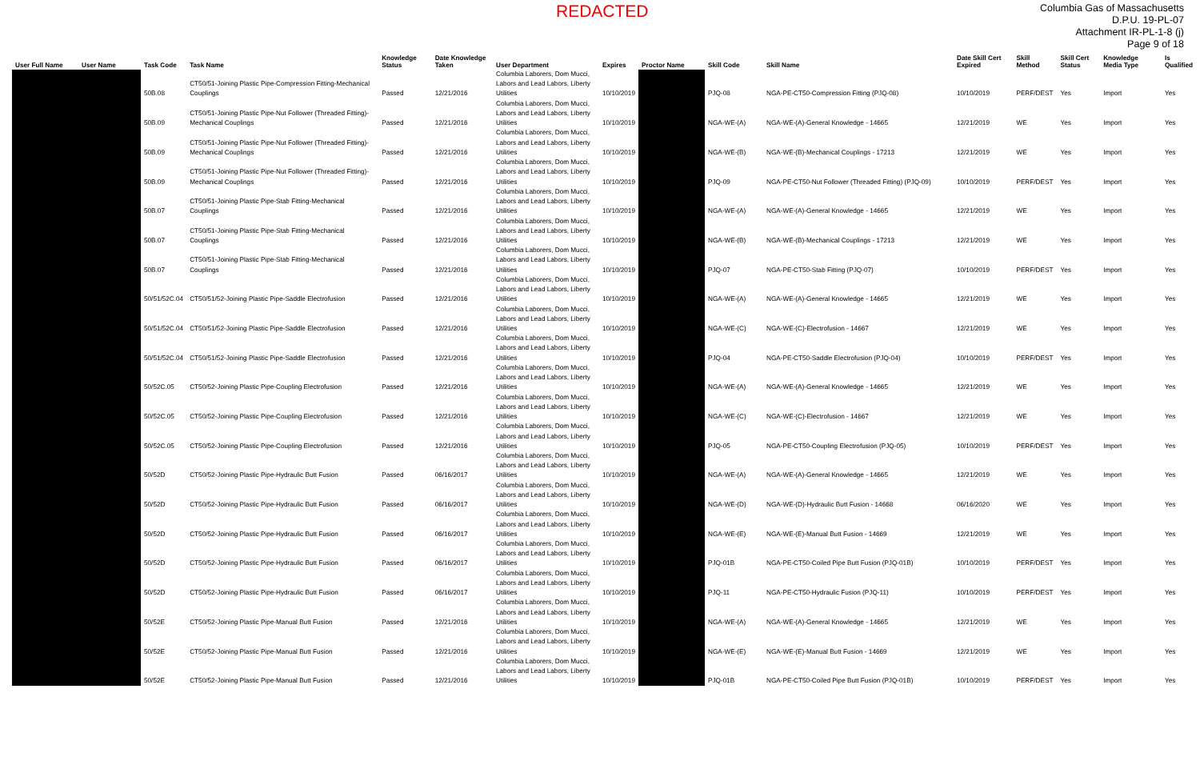REDACTED
Columbia Gas of Massachusetts
D.P.U. 19-PL-07
Attachment IR-PL-1-8 (j)
Page 9 of 18
| User Full Name | User Name | Task Code | Task Name | Knowledge Status | Date Knowledge Taken | User Department | Expires | Proctor Name | Skill Code | Skill Name | Date Skill Cert Expired | Skill Method | Skill Cert Status | Knowledge Media Type | Is Qualified |
| --- | --- | --- | --- | --- | --- | --- | --- | --- | --- | --- | --- | --- | --- | --- | --- |
| | | 50B.08 | CT50/51-Joining Plastic Pipe-Compression Fitting-Mechanical Couplings | Passed | 12/21/2016 | Columbia Laborers, Dom Mucci, Labors and Lead Labors, Liberty Utilities | 10/10/2019 | | PJQ-08 | NGA-PE-CT50-Compression Fitting (PJQ-08) | 10/10/2019 | PERF/DEST | Yes | Import | Yes |
| | | 50B.09 | CT50/51-Joining Plastic Pipe-Nut Follower (Threaded Fitting)-Mechanical Couplings | Passed | 12/21/2016 | Columbia Laborers, Dom Mucci, Labors and Lead Labors, Liberty Utilities | 10/10/2019 | | NGA-WE-(A) | NGA-WE-(A)-General Knowledge - 14665 | 12/21/2019 | WE | Yes | Import | Yes |
| | | 50B.09 | CT50/51-Joining Plastic Pipe-Nut Follower (Threaded Fitting)-Mechanical Couplings | Passed | 12/21/2016 | Columbia Laborers, Dom Mucci, Labors and Lead Labors, Liberty Utilities | 10/10/2019 | | NGA-WE-(B) | NGA-WE-(B)-Mechanical Couplings - 17213 | 12/21/2019 | WE | Yes | Import | Yes |
| | | 50B.09 | CT50/51-Joining Plastic Pipe-Nut Follower (Threaded Fitting)-Mechanical Couplings | Passed | 12/21/2016 | Columbia Laborers, Dom Mucci, Labors and Lead Labors, Liberty Utilities | 10/10/2019 | | PJQ-09 | NGA-PE-CT50-Nut Follower (Threaded Fitting) (PJQ-09) | 10/10/2019 | PERF/DEST | Yes | Import | Yes |
| | | 50B.07 | CT50/51-Joining Plastic Pipe-Stab Fitting-Mechanical Couplings | Passed | 12/21/2016 | Columbia Laborers, Dom Mucci, Labors and Lead Labors, Liberty Utilities | 10/10/2019 | | NGA-WE-(A) | NGA-WE-(A)-General Knowledge - 14665 | 12/21/2019 | WE | Yes | Import | Yes |
| | | 50B.07 | CT50/51-Joining Plastic Pipe-Stab Fitting-Mechanical Couplings | Passed | 12/21/2016 | Columbia Laborers, Dom Mucci, Labors and Lead Labors, Liberty Utilities | 10/10/2019 | | NGA-WE-(B) | NGA-WE-(B)-Mechanical Couplings - 17213 | 12/21/2019 | WE | Yes | Import | Yes |
| | | 50B.07 | CT50/51-Joining Plastic Pipe-Stab Fitting-Mechanical Couplings | Passed | 12/21/2016 | Columbia Laborers, Dom Mucci, Labors and Lead Labors, Liberty Utilities | 10/10/2019 | | PJQ-07 | NGA-PE-CT50-Stab Fitting (PJQ-07) | 10/10/2019 | PERF/DEST | Yes | Import | Yes |
| | | 50/51/52C.04 | CT50/51/52-Joining Plastic Pipe-Saddle Electrofusion | Passed | 12/21/2016 | Columbia Laborers, Dom Mucci, Labors and Lead Labors, Liberty Utilities | 10/10/2019 | | NGA-WE-(A) | NGA-WE-(A)-General Knowledge - 14665 | 12/21/2019 | WE | Yes | Import | Yes |
| | | 50/51/52C.04 | CT50/51/52-Joining Plastic Pipe-Saddle Electrofusion | Passed | 12/21/2016 | Columbia Laborers, Dom Mucci, Labors and Lead Labors, Liberty Utilities | 10/10/2019 | | NGA-WE-(C) | NGA-WE-(C)-Electrofusion - 14667 | 12/21/2019 | WE | Yes | Import | Yes |
| | | 50/51/52C.04 | CT50/51/52-Joining Plastic Pipe-Saddle Electrofusion | Passed | 12/21/2016 | Columbia Laborers, Dom Mucci, Labors and Lead Labors, Liberty Utilities | 10/10/2019 | | PJQ-04 | NGA-PE-CT50-Saddle Electrofusion (PJQ-04) | 10/10/2019 | PERF/DEST | Yes | Import | Yes |
| | | 50/52C.05 | CT50/52-Joining Plastic Pipe-Coupling Electrofusion | Passed | 12/21/2016 | Columbia Laborers, Dom Mucci, Labors and Lead Labors, Liberty Utilities | 10/10/2019 | | NGA-WE-(A) | NGA-WE-(A)-General Knowledge - 14665 | 12/21/2019 | WE | Yes | Import | Yes |
| | | 50/52C.05 | CT50/52-Joining Plastic Pipe-Coupling Electrofusion | Passed | 12/21/2016 | Columbia Laborers, Dom Mucci, Labors and Lead Labors, Liberty Utilities | 10/10/2019 | | NGA-WE-(C) | NGA-WE-(C)-Electrofusion - 14667 | 12/21/2019 | WE | Yes | Import | Yes |
| | | 50/52C.05 | CT50/52-Joining Plastic Pipe-Coupling Electrofusion | Passed | 12/21/2016 | Columbia Laborers, Dom Mucci, Labors and Lead Labors, Liberty Utilities | 10/10/2019 | | PJQ-05 | NGA-PE-CT50-Coupling Electrofusion (PJQ-05) | 10/10/2019 | PERF/DEST | Yes | Import | Yes |
| | | 50/52D | CT50/52-Joining Plastic Pipe-Hydraulic Butt Fusion | Passed | 06/16/2017 | Columbia Laborers, Dom Mucci, Labors and Lead Labors, Liberty Utilities | 10/10/2019 | | NGA-WE-(A) | NGA-WE-(A)-General Knowledge - 14665 | 12/21/2019 | WE | Yes | Import | Yes |
| | | 50/52D | CT50/52-Joining Plastic Pipe-Hydraulic Butt Fusion | Passed | 06/16/2017 | Columbia Laborers, Dom Mucci, Labors and Lead Labors, Liberty Utilities | 10/10/2019 | | NGA-WE-(D) | NGA-WE-(D)-Hydraulic Butt Fusion - 14668 | 06/16/2020 | WE | Yes | Import | Yes |
| | | 50/52D | CT50/52-Joining Plastic Pipe-Hydraulic Butt Fusion | Passed | 06/16/2017 | Columbia Laborers, Dom Mucci, Labors and Lead Labors, Liberty Utilities | 10/10/2019 | | NGA-WE-(E) | NGA-WE-(E)-Manual Butt Fusion - 14669 | 12/21/2019 | WE | Yes | Import | Yes |
| | | 50/52D | CT50/52-Joining Plastic Pipe-Hydraulic Butt Fusion | Passed | 06/16/2017 | Columbia Laborers, Dom Mucci, Labors and Lead Labors, Liberty Utilities | 10/10/2019 | | PJQ-01B | NGA-PE-CT50-Coiled Pipe Butt Fusion (PJQ-01B) | 10/10/2019 | PERF/DEST | Yes | Import | Yes |
| | | 50/52D | CT50/52-Joining Plastic Pipe-Hydraulic Butt Fusion | Passed | 06/16/2017 | Columbia Laborers, Dom Mucci, Labors and Lead Labors, Liberty Utilities | 10/10/2019 | | PJQ-11 | NGA-PE-CT50-Hydraulic Fusion (PJQ-11) | 10/10/2019 | PERF/DEST | Yes | Import | Yes |
| | | 50/52E | CT50/52-Joining Plastic Pipe-Manual Butt Fusion | Passed | 12/21/2016 | Columbia Laborers, Dom Mucci, Labors and Lead Labors, Liberty Utilities | 10/10/2019 | | NGA-WE-(A) | NGA-WE-(A)-General Knowledge - 14665 | 12/21/2019 | WE | Yes | Import | Yes |
| | | 50/52E | CT50/52-Joining Plastic Pipe-Manual Butt Fusion | Passed | 12/21/2016 | Columbia Laborers, Dom Mucci, Labors and Lead Labors, Liberty Utilities | 10/10/2019 | | NGA-WE-(E) | NGA-WE-(E)-Manual Butt Fusion - 14669 | 12/21/2019 | WE | Yes | Import | Yes |
| | | 50/52E | CT50/52-Joining Plastic Pipe-Manual Butt Fusion | Passed | 12/21/2016 | Columbia Laborers, Dom Mucci, Labors and Lead Labors, Liberty Utilities | 10/10/2019 | | PJQ-01B | NGA-PE-CT50-Coiled Pipe Butt Fusion (PJQ-01B) | 10/10/2019 | PERF/DEST | Yes | Import | Yes |